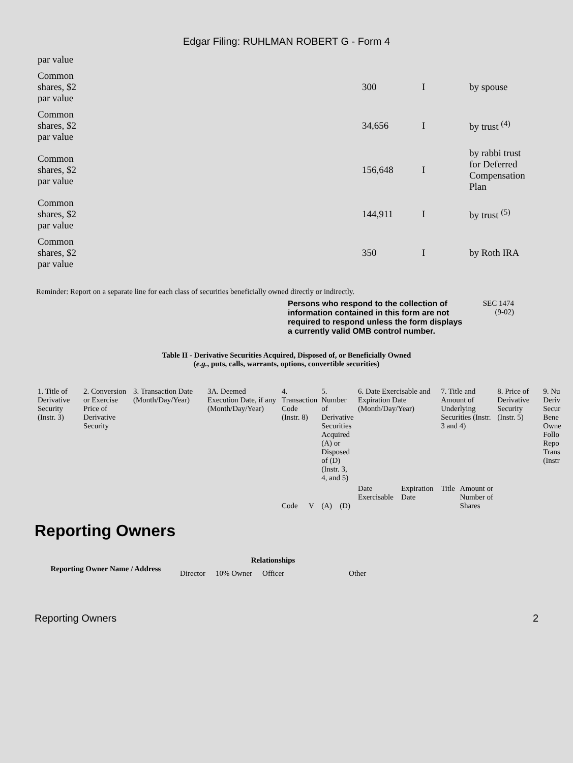Edgar Filing: RUHLMAN ROBERT G - Form 4
| par value | | | |
| Common shares, $2 par value | 300 | I | by spouse |
| Common shares, $2 par value | 34,656 | I | by trust <sup>(4)</sup> |
| Common shares, $2 par value | 156,648 | I | by rabbi trust for Deferred Compensation Plan |
| Common shares, $2 par value | 144,911 | I | by trust <sup>(5)</sup> |
| Common shares, $2 par value | 350 | I | by Roth IRA |
Reminder: Report on a separate line for each class of securities beneficially owned directly or indirectly.
Persons who respond to the collection of information contained in this form are not required to respond unless the form displays a currently valid OMB control number.
SEC 1474
(9-02)
Table II - Derivative Securities Acquired, Disposed of, or Beneficially Owned
(e.g., puts, calls, warrants, options, convertible securities)
| 1. Title of Derivative Security (Instr. 3) | 2. Conversion or Exercise Price of Derivative Security | 3. Transaction Date (Month/Day/Year) | 3A. Deemed Execution Date, if any (Month/Day/Year) | 4. Transaction Code (Instr. 8) | | 5. Number of Derivative Securities Acquired (A) or Disposed of (D) (Instr. 3, 4, and 5) | | 6. Date Exercisable and Expiration Date (Month/Day/Year) | | 7. Title and Amount of Underlying Securities (Instr. 3 and 4) | | 8. Price of Derivative Security (Instr. 5) | 9. Nu Deriv Secur Bene Owne Follo Repo Trans (Instr |
| | | | | Code | V | (A) | (D) | Date Exercisable | Expiration Date | Title | Amount or Number of Shares | | |
Reporting Owners
| Reporting Owner Name / Address | Relationships | | | |
| --- | --- | --- | --- | --- |
| | Director | 10% Owner | Officer | Other |
Reporting Owners 2